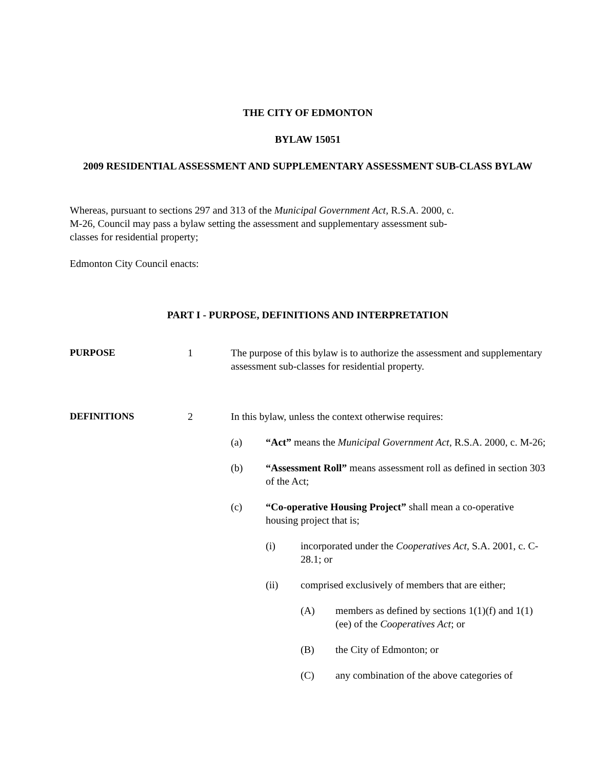THE CITY OF EDMONTON
BYLAW 15051
2009 RESIDENTIAL ASSESSMENT AND SUPPLEMENTARY ASSESSMENT SUB-CLASS BYLAW
Whereas, pursuant to sections 297 and 313 of the Municipal Government Act, R.S.A. 2000, c. M-26, Council may pass a bylaw setting the assessment and supplementary assessment sub-classes for residential property;
Edmonton City Council enacts:
PART I - PURPOSE, DEFINITIONS AND INTERPRETATION
PURPOSE 1 The purpose of this bylaw is to authorize the assessment and supplementary assessment sub-classes for residential property.
DEFINITIONS 2 In this bylaw, unless the context otherwise requires:
(a) “Act” means the Municipal Government Act, R.S.A. 2000, c. M-26;
(b) “Assessment Roll” means assessment roll as defined in section 303 of the Act;
(c) “Co-operative Housing Project” shall mean a co-operative housing project that is;
(i) incorporated under the Cooperatives Act, S.A. 2001, c. C-28.1; or
(ii) comprised exclusively of members that are either;
(A) members as defined by sections 1(1)(f) and 1(1)(ee) of the Cooperatives Act; or
(B) the City of Edmonton; or
(C) any combination of the above categories of